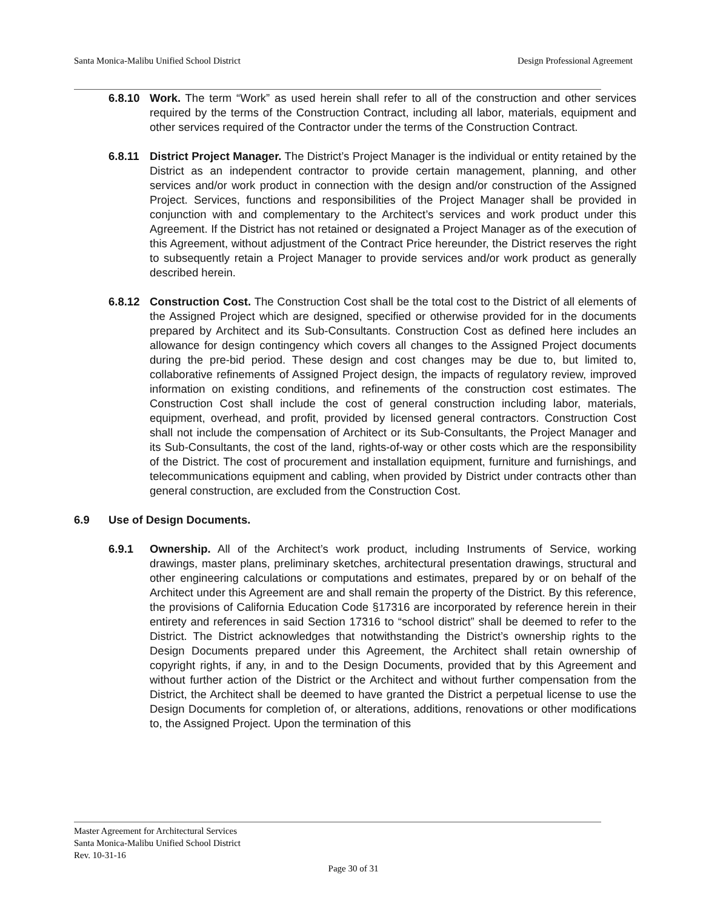Santa Monica-Malibu Unified School District Design Professional Agreement
6.8.10 Work. The term “Work” as used herein shall refer to all of the construction and other services required by the terms of the Construction Contract, including all labor, materials, equipment and other services required of the Contractor under the terms of the Construction Contract.
6.8.11 District Project Manager. The District’s Project Manager is the individual or entity retained by the District as an independent contractor to provide certain management, planning, and other services and/or work product in connection with the design and/or construction of the Assigned Project. Services, functions and responsibilities of the Project Manager shall be provided in conjunction with and complementary to the Architect’s services and work product under this Agreement. If the District has not retained or designated a Project Manager as of the execution of this Agreement, without adjustment of the Contract Price hereunder, the District reserves the right to subsequently retain a Project Manager to provide services and/or work product as generally described herein.
6.8.12 Construction Cost. The Construction Cost shall be the total cost to the District of all elements of the Assigned Project which are designed, specified or otherwise provided for in the documents prepared by Architect and its Sub-Consultants. Construction Cost as defined here includes an allowance for design contingency which covers all changes to the Assigned Project documents during the pre-bid period. These design and cost changes may be due to, but limited to, collaborative refinements of Assigned Project design, the impacts of regulatory review, improved information on existing conditions, and refinements of the construction cost estimates. The Construction Cost shall include the cost of general construction including labor, materials, equipment, overhead, and profit, provided by licensed general contractors. Construction Cost shall not include the compensation of Architect or its Sub-Consultants, the Project Manager and its Sub-Consultants, the cost of the land, rights-of-way or other costs which are the responsibility of the District. The cost of procurement and installation equipment, furniture and furnishings, and telecommunications equipment and cabling, when provided by District under contracts other than general construction, are excluded from the Construction Cost.
6.9 Use of Design Documents.
6.9.1 Ownership. All of the Architect’s work product, including Instruments of Service, working drawings, master plans, preliminary sketches, architectural presentation drawings, structural and other engineering calculations or computations and estimates, prepared by or on behalf of the Architect under this Agreement are and shall remain the property of the District. By this reference, the provisions of California Education Code §17316 are incorporated by reference herein in their entirety and references in said Section 17316 to “school district” shall be deemed to refer to the District. The District acknowledges that notwithstanding the District’s ownership rights to the Design Documents prepared under this Agreement, the Architect shall retain ownership of copyright rights, if any, in and to the Design Documents, provided that by this Agreement and without further action of the District or the Architect and without further compensation from the District, the Architect shall be deemed to have granted the District a perpetual license to use the Design Documents for completion of, or alterations, additions, renovations or other modifications to, the Assigned Project. Upon the termination of this
Master Agreement for Architectural Services
Santa Monica-Malibu Unified School District
Rev. 10-31-16
Page 30 of 31